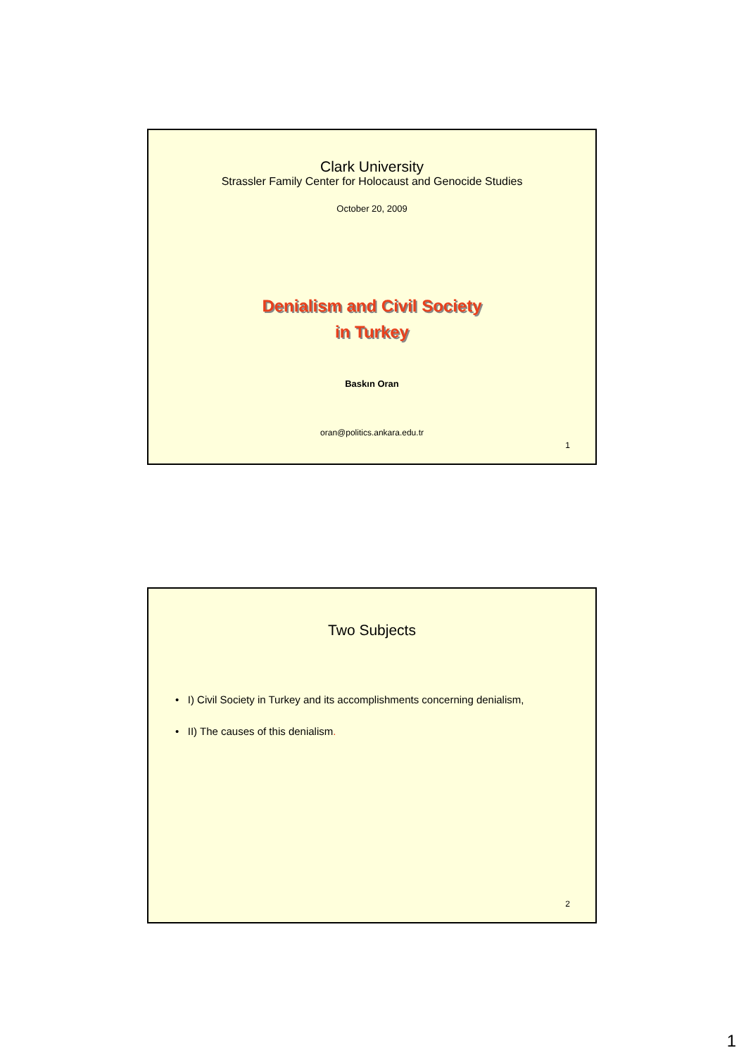Clark University
Strassler Family Center for Holocaust and Genocide Studies
October 20, 2009
Denialism and Civil Society
in Turkey
Baskın Oran
oran@politics.ankara.edu.tr
1
Two Subjects
• I) Civil Society in Turkey and its accomplishments concerning denialism,
• II) The causes of this denialism.
2
1